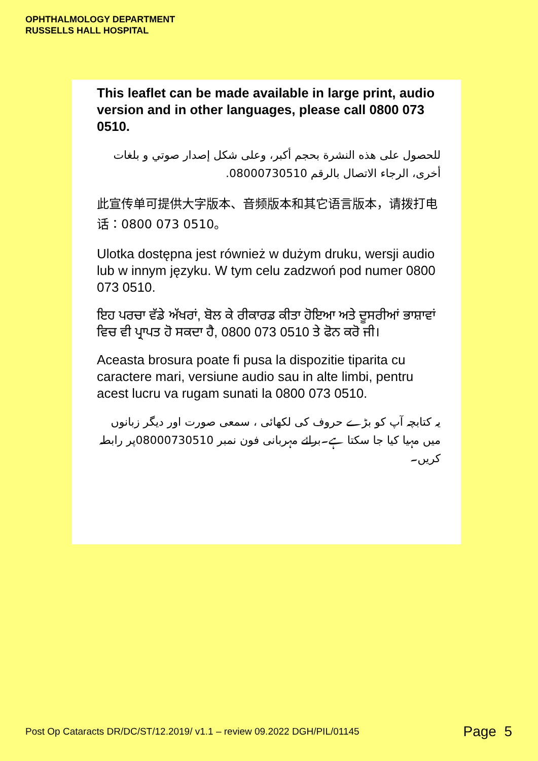OPHTHALMOLOGY DEPARTMENT
RUSSELLS HALL HOSPITAL
This leaflet can be made available in large print, audio version and in other languages, please call 0800 073 0510.
للحصول على هذه النشرة بحجم أكبر، وعلى شكل إصدار صوتي و بلغات أخرى، الرجاء الاتصال بالرقم 08000730510.
此宣传单可提供大字版本、音频版本和其它语言版本，请拨打电话：0800 073 0510。
Ulotka dostępna jest również w dużym druku, wersji audio lub w innym języku. W tym celu zadzwoń pod numer 0800 073 0510.
ਇਹ ਪਰਚਾ ਵੱਡੇ ਅੱਖਰਾਂ, ਬੋਲ ਕੇ ਰੀਕਾਰਡ ਕੀਤਾ ਹੋਇਆ ਅਤੇ ਦੂਸਰੀਆਂ ਭਾਸ਼ਾਵਾਂ ਵਿਚ ਵੀ ਪ੍ਰਾਪਤ ਹੋ ਸਕਦਾ ਹੈ, 0800 073 0510 ਤੇ ਫੋਨ ਕਰੋ ਜੀ।
Aceasta brosura poate fi pusa la dispozitie tiparita cu caractere mari, versiune audio sau in alte limbi, pentru acest lucru va rugam sunati la 0800 073 0510.
یہ کتابچہ آپ کو بڑے حروف کی لکھائی ، سمعی صورت اور دیگر زبانوں میں مہیا کیا جا سکتا ہے۔برائے مہربانی فون نمبر 08000730510پر رابطہ کریں۔
Post Op Cataracts DR/DC/ST/12.2019/ v1.1 – review 09.2022 DGH/PIL/01145 Page 5